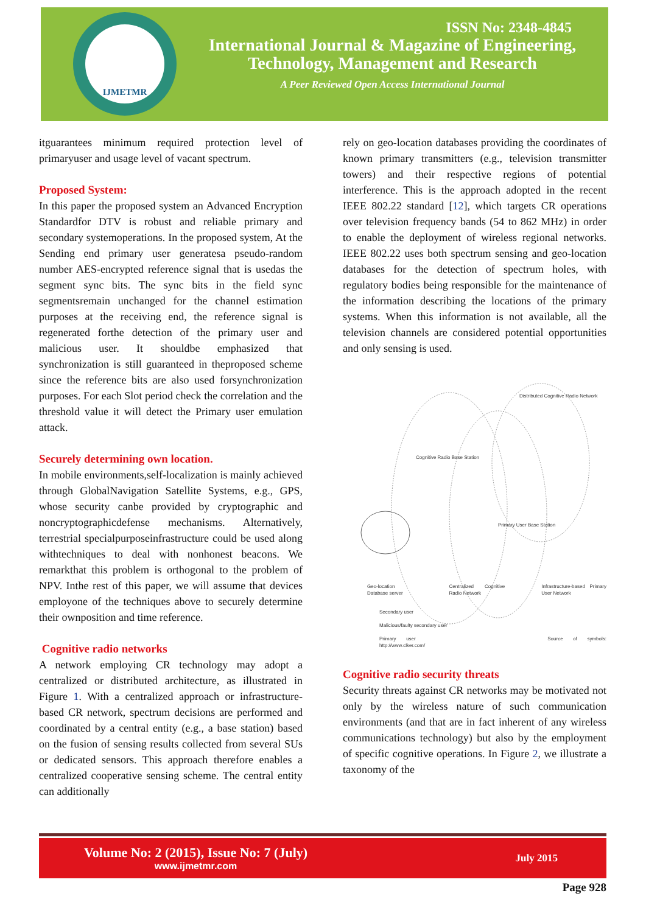IJMETMR
ISSN No: 2348-4845
International Journal & Magazine of Engineering,
Technology, Management and Research
A Peer Reviewed Open Access International Journal
itguarantees minimum required protection level of primaryuser and usage level of vacant spectrum.
Proposed System:
In this paper the proposed system an Advanced Encryption Standardfor DTV is robust and reliable primary and secondary systemoperations. In the proposed system, At the Sending end primary user generatesa pseudo-random number AES-encrypted reference signal that is usedas the segment sync bits. The sync bits in the field sync segmentsremain unchanged for the channel estimation purposes at the receiving end, the reference signal is regenerated forthe detection of the primary user and malicious user. It shouldbe emphasized that synchronization is still guaranteed in theproposed scheme since the reference bits are also used forsynchronization purposes. For each Slot period check the correlation and the threshold value it will detect the Primary user emulation attack.
Securely determining own location.
In mobile environments,self-localization is mainly achieved through GlobalNavigation Satellite Systems, e.g., GPS, whose security canbe provided by cryptographic and noncryptographicdefense mechanisms. Alternatively, terrestrial specialpurposeinfrastructure could be used along withtechniques to deal with nonhonest beacons. We remarkthat this problem is orthogonal to the problem of NPV. Inthe rest of this paper, we will assume that devices employone of the techniques above to securely determine their ownposition and time reference.
Cognitive radio networks
A network employing CR technology may adopt a centralized or distributed architecture, as illustrated in Figure 1. With a centralized approach or infrastructure-based CR network, spectrum decisions are performed and coordinated by a central entity (e.g., a base station) based on the fusion of sensing results collected from several SUs or dedicated sensors. This approach therefore enables a centralized cooperative sensing scheme. The central entity can additionally
rely on geo-location databases providing the coordinates of known primary transmitters (e.g., television transmitter towers) and their respective regions of potential interference. This is the approach adopted in the recent IEEE 802.22 standard [12], which targets CR operations over television frequency bands (54 to 862 MHz) in order to enable the deployment of wireless regional networks. IEEE 802.22 uses both spectrum sensing and geo-location databases for the detection of spectrum holes, with regulatory bodies being responsible for the maintenance of the information describing the locations of the primary systems. When this information is not available, all the television channels are considered potential opportunities and only sensing is used.
Distributed Cognitive Radio Network
Cognitive Radio Base Station
Primary User Base Station
Geo-location Database server Centralized Cognitive Radio Network Infrastructure-based Primary User Network
Secondary user
Malicious/faulty secondary user
Primary user Source of symbols: http://www.clker.com/
Cognitive radio security threats
Security threats against CR networks may be motivated not only by the wireless nature of such communication environments (and that are in fact inherent of any wireless communications technology) but also by the employment of specific cognitive operations. In Figure 2, we illustrate a taxonomy of the
Volume No: 2 (2015), Issue No: 7 (July)
www.ijmetmr.com
July 2015
Page 928